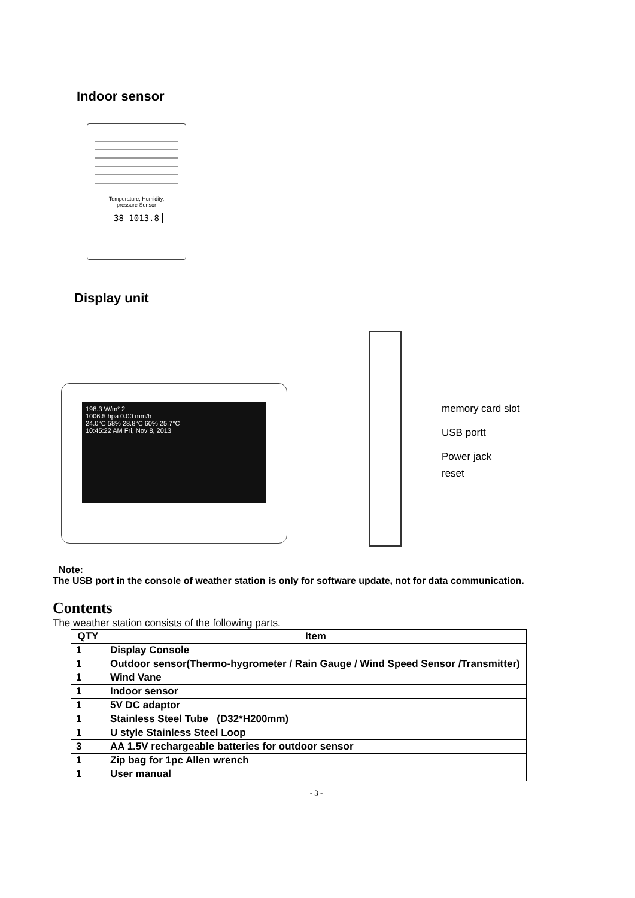Indoor sensor
Temperature, Humidity,
pressure Sensor
38 1013.8
Display unit
198.3 W/m² 2
1006.5 hpa 0.00 mm/h
24.0°C 58% 28.8°C 60% 25.7°C
10:45:22 AM Fri, Nov 8, 2013
memory card slot
USB portt
Power jack
reset
Note:
The USB port in the console of weather station is only for software update, not for data communication.
Contents
The weather station consists of the following parts.
| QTY | Item |
| --- | --- |
| 1 | Display Console |
| 1 | Outdoor sensor(Thermo-hygrometer / Rain Gauge / Wind Speed Sensor /Transmitter) |
| 1 | Wind Vane |
| 1 | Indoor sensor |
| 1 | 5V DC adaptor |
| 1 | Stainless Steel Tube (D32*H200mm) |
| 1 | U style Stainless Steel Loop |
| 3 | AA 1.5V rechargeable batteries for outdoor sensor |
| 1 | Zip bag for 1pc Allen wrench |
| 1 | User manual |
- 3 -